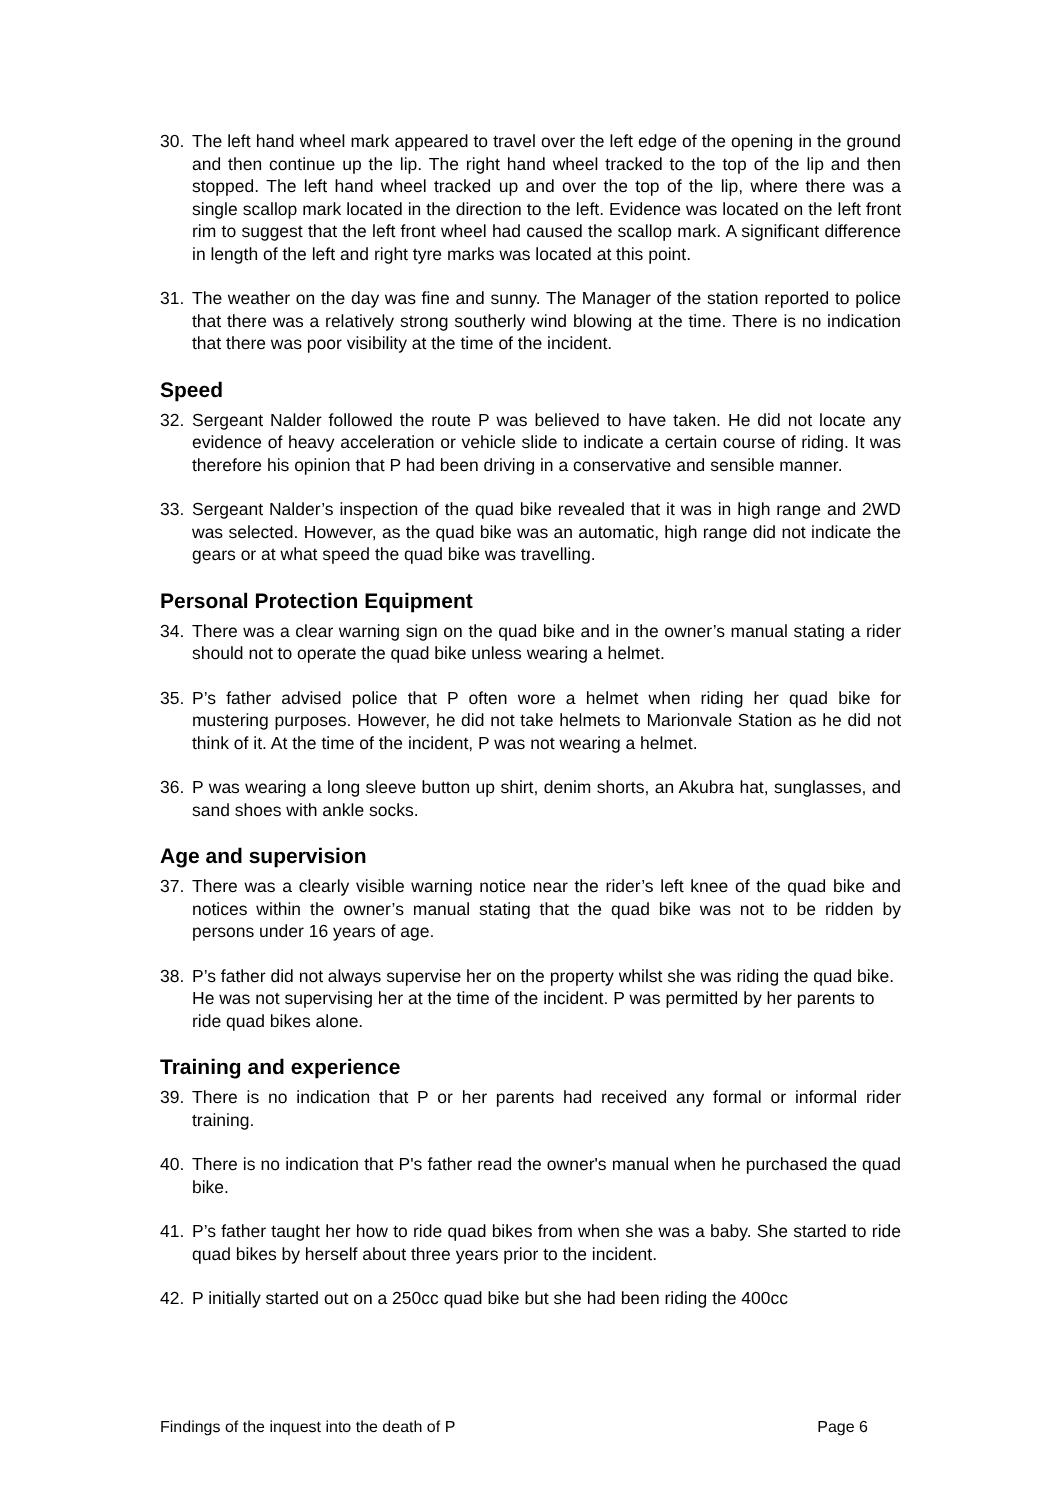30. The left hand wheel mark appeared to travel over the left edge of the opening in the ground and then continue up the lip. The right hand wheel tracked to the top of the lip and then stopped. The left hand wheel tracked up and over the top of the lip, where there was a single scallop mark located in the direction to the left. Evidence was located on the left front rim to suggest that the left front wheel had caused the scallop mark. A significant difference in length of the left and right tyre marks was located at this point.
31. The weather on the day was fine and sunny. The Manager of the station reported to police that there was a relatively strong southerly wind blowing at the time. There is no indication that there was poor visibility at the time of the incident.
Speed
32. Sergeant Nalder followed the route P was believed to have taken. He did not locate any evidence of heavy acceleration or vehicle slide to indicate a certain course of riding. It was therefore his opinion that P had been driving in a conservative and sensible manner.
33. Sergeant Nalder’s inspection of the quad bike revealed that it was in high range and 2WD was selected. However, as the quad bike was an automatic, high range did not indicate the gears or at what speed the quad bike was travelling.
Personal Protection Equipment
34. There was a clear warning sign on the quad bike and in the owner’s manual stating a rider should not to operate the quad bike unless wearing a helmet.
35. P’s father advised police that P often wore a helmet when riding her quad bike for mustering purposes. However, he did not take helmets to Marionvale Station as he did not think of it. At the time of the incident, P was not wearing a helmet.
36. P was wearing a long sleeve button up shirt, denim shorts, an Akubra hat, sunglasses, and sand shoes with ankle socks.
Age and supervision
37. There was a clearly visible warning notice near the rider’s left knee of the quad bike and notices within the owner’s manual stating that the quad bike was not to be ridden by persons under 16 years of age.
38. P’s father did not always supervise her on the property whilst she was riding the quad bike. He was not supervising her at the time of the incident. P was permitted by her parents to ride quad bikes alone.
Training and experience
39. There is no indication that P or her parents had received any formal or informal rider training.
40. There is no indication that P's father read the owner's manual when he purchased the quad bike.
41. P’s father taught her how to ride quad bikes from when she was a baby. She started to ride quad bikes by herself about three years prior to the incident.
42. P initially started out on a 250cc quad bike but she had been riding the 400cc
Findings of the inquest into the death of P Page 6